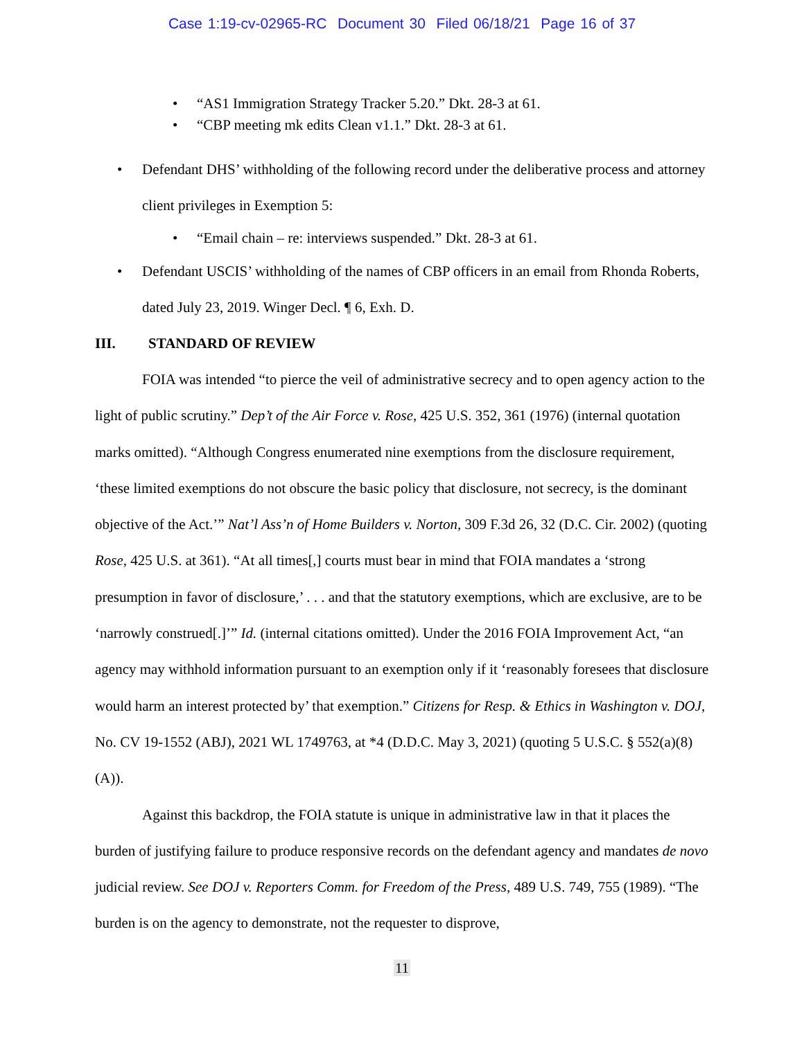Case 1:19-cv-02965-RC Document 30 Filed 06/18/21 Page 16 of 37
• “AS1 Immigration Strategy Tracker 5.20.” Dkt. 28-3 at 61.
• “CBP meeting mk edits Clean v1.1.” Dkt. 28-3 at 61.
• Defendant DHS’ withholding of the following record under the deliberative process and attorney client privileges in Exemption 5:
• “Email chain – re: interviews suspended.” Dkt. 28-3 at 61.
• Defendant USCIS’ withholding of the names of CBP officers in an email from Rhonda Roberts, dated July 23, 2019. Winger Decl. ¶ 6, Exh. D.
III. STANDARD OF REVIEW
FOIA was intended “to pierce the veil of administrative secrecy and to open agency action to the light of public scrutiny.” Dep’t of the Air Force v. Rose, 425 U.S. 352, 361 (1976) (internal quotation marks omitted). “Although Congress enumerated nine exemptions from the disclosure requirement, ‘these limited exemptions do not obscure the basic policy that disclosure, not secrecy, is the dominant objective of the Act.’” Nat’l Ass’n of Home Builders v. Norton, 309 F.3d 26, 32 (D.C. Cir. 2002) (quoting Rose, 425 U.S. at 361). “At all times[,] courts must bear in mind that FOIA mandates a ‘strong presumption in favor of disclosure,’ . . . and that the statutory exemptions, which are exclusive, are to be ‘narrowly construed[.]’” Id. (internal citations omitted). Under the 2016 FOIA Improvement Act, “an agency may withhold information pursuant to an exemption only if it ‘reasonably foresees that disclosure would harm an interest protected by’ that exemption.” Citizens for Resp. & Ethics in Washington v. DOJ, No. CV 19-1552 (ABJ), 2021 WL 1749763, at *4 (D.D.C. May 3, 2021) (quoting 5 U.S.C. § 552(a)(8)(A)).
Against this backdrop, the FOIA statute is unique in administrative law in that it places the burden of justifying failure to produce responsive records on the defendant agency and mandates de novo judicial review. See DOJ v. Reporters Comm. for Freedom of the Press, 489 U.S. 749, 755 (1989). “The burden is on the agency to demonstrate, not the requester to disprove,
11